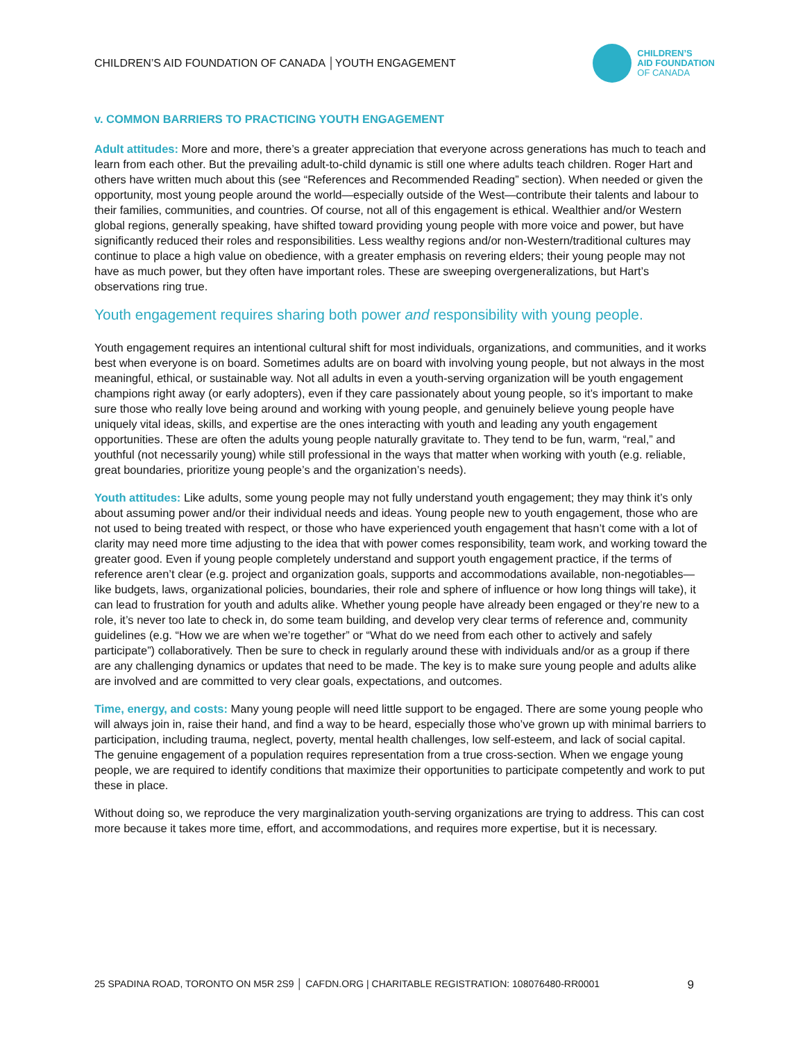CHILDREN’S AID FOUNDATION OF CANADA │YOUTH ENGAGEMENT
CHILDREN’S
AID FOUNDATION
OF CANADA
v. COMMON BARRIERS TO PRACTICING YOUTH ENGAGEMENT
Adult attitudes: More and more, there’s a greater appreciation that everyone across generations has much to teach and learn from each other. But the prevailing adult-to-child dynamic is still one where adults teach children. Roger Hart and others have written much about this (see “References and Recommended Reading” section). When needed or given the opportunity, most young people around the world—especially outside of the West—contribute their talents and labour to their families, communities, and countries. Of course, not all of this engagement is ethical. Wealthier and/or Western global regions, generally speaking, have shifted toward providing young people with more voice and power, but have significantly reduced their roles and responsibilities. Less wealthy regions and/or non-Western/traditional cultures may continue to place a high value on obedience, with a greater emphasis on revering elders; their young people may not have as much power, but they often have important roles. These are sweeping overgeneralizations, but Hart’s observations ring true.
Youth engagement requires sharing both power and responsibility with young people.
Youth engagement requires an intentional cultural shift for most individuals, organizations, and communities, and it works best when everyone is on board. Sometimes adults are on board with involving young people, but not always in the most meaningful, ethical, or sustainable way. Not all adults in even a youth-serving organization will be youth engagement champions right away (or early adopters), even if they care passionately about young people, so it’s important to make sure those who really love being around and working with young people, and genuinely believe young people have uniquely vital ideas, skills, and expertise are the ones interacting with youth and leading any youth engagement opportunities. These are often the adults young people naturally gravitate to. They tend to be fun, warm, “real,” and youthful (not necessarily young) while still professional in the ways that matter when working with youth (e.g. reliable, great boundaries, prioritize young people’s and the organization’s needs).
Youth attitudes: Like adults, some young people may not fully understand youth engagement; they may think it’s only about assuming power and/or their individual needs and ideas. Young people new to youth engagement, those who are not used to being treated with respect, or those who have experienced youth engagement that hasn’t come with a lot of clarity may need more time adjusting to the idea that with power comes responsibility, team work, and working toward the greater good. Even if young people completely understand and support youth engagement practice, if the terms of reference aren’t clear (e.g. project and organization goals, supports and accommodations available, non-negotiables—like budgets, laws, organizational policies, boundaries, their role and sphere of influence or how long things will take), it can lead to frustration for youth and adults alike. Whether young people have already been engaged or they’re new to a role, it’s never too late to check in, do some team building, and develop very clear terms of reference and, community guidelines (e.g. “How we are when we’re together” or “What do we need from each other to actively and safely participate”) collaboratively. Then be sure to check in regularly around these with individuals and/or as a group if there are any challenging dynamics or updates that need to be made. The key is to make sure young people and adults alike are involved and are committed to very clear goals, expectations, and outcomes.
Time, energy, and costs: Many young people will need little support to be engaged. There are some young people who will always join in, raise their hand, and find a way to be heard, especially those who’ve grown up with minimal barriers to participation, including trauma, neglect, poverty, mental health challenges, low self-esteem, and lack of social capital. The genuine engagement of a population requires representation from a true cross-section. When we engage young people, we are required to identify conditions that maximize their opportunities to participate competently and work to put these in place.
Without doing so, we reproduce the very marginalization youth-serving organizations are trying to address. This can cost more because it takes more time, effort, and accommodations, and requires more expertise, but it is necessary.
25 SPADINA ROAD, TORONTO ON M5R 2S9 │ CAFDN.ORG | CHARITABLE REGISTRATION: 108076480-RR0001 9